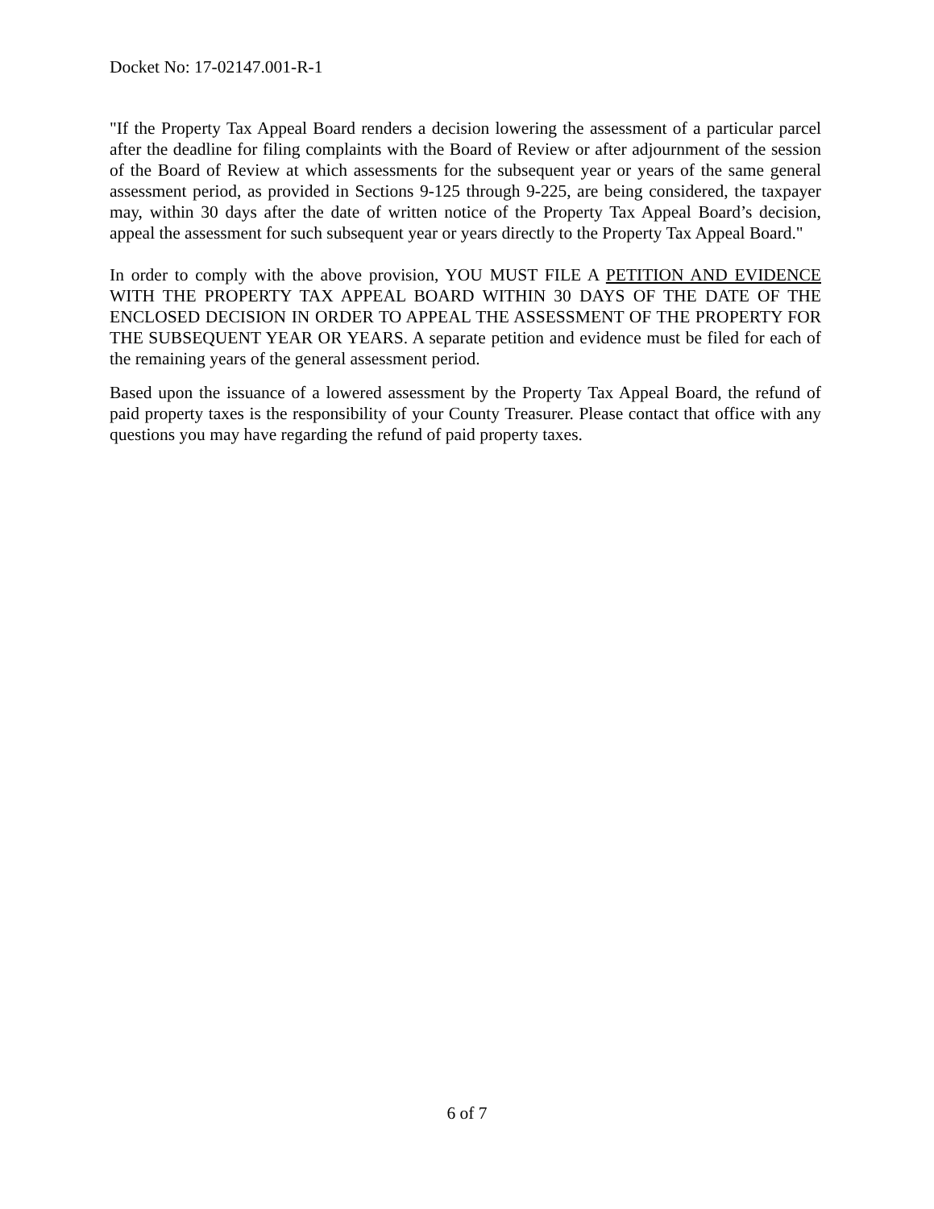Docket No: 17-02147.001-R-1
"If the Property Tax Appeal Board renders a decision lowering the assessment of a particular parcel after the deadline for filing complaints with the Board of Review or after adjournment of the session of the Board of Review at which assessments for the subsequent year or years of the same general assessment period, as provided in Sections 9-125 through 9-225, are being considered, the taxpayer may, within 30 days after the date of written notice of the Property Tax Appeal Board’s decision, appeal the assessment for such subsequent year or years directly to the Property Tax Appeal Board."
In order to comply with the above provision, YOU MUST FILE A PETITION AND EVIDENCE WITH THE PROPERTY TAX APPEAL BOARD WITHIN 30 DAYS OF THE DATE OF THE ENCLOSED DECISION IN ORDER TO APPEAL THE ASSESSMENT OF THE PROPERTY FOR THE SUBSEQUENT YEAR OR YEARS. A separate petition and evidence must be filed for each of the remaining years of the general assessment period.
Based upon the issuance of a lowered assessment by the Property Tax Appeal Board, the refund of paid property taxes is the responsibility of your County Treasurer. Please contact that office with any questions you may have regarding the refund of paid property taxes.
6 of 7